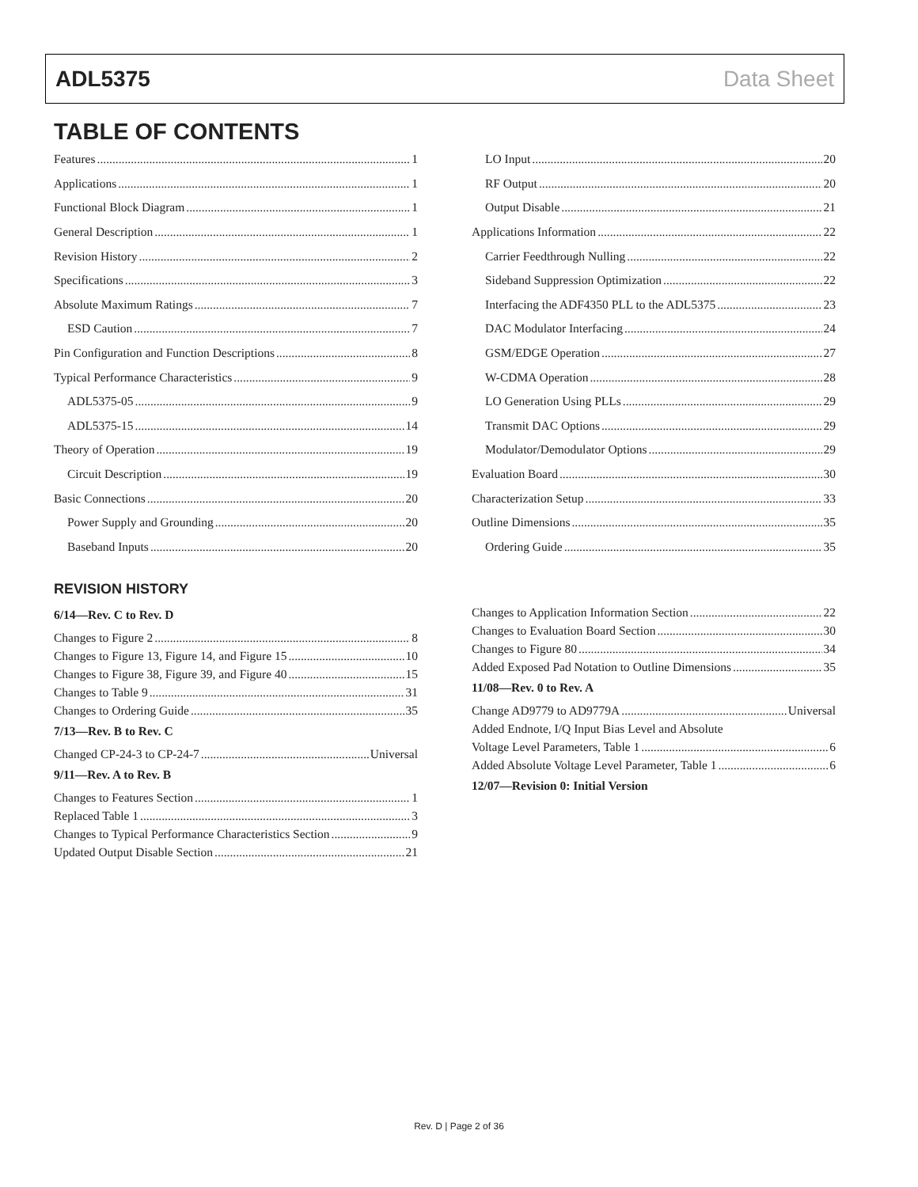ADL5375 Data Sheet
TABLE OF CONTENTS
Features 1
Applications 1
Functional Block Diagram 1
General Description 1
Revision History 2
Specifications 3
Absolute Maximum Ratings 7
ESD Caution 7
Pin Configuration and Function Descriptions 8
Typical Performance Characteristics 9
ADL5375-05 9
ADL5375-15 14
Theory of Operation 19
Circuit Description 19
Basic Connections 20
Power Supply and Grounding 20
Baseband Inputs 20
LO Input 20
RF Output 20
Output Disable 21
Applications Information 22
Carrier Feedthrough Nulling 22
Sideband Suppression Optimization 22
Interfacing the ADF4350 PLL to the ADL5375 23
DAC Modulator Interfacing 24
GSM/EDGE Operation 27
W-CDMA Operation 28
LO Generation Using PLLs 29
Transmit DAC Options 29
Modulator/Demodulator Options 29
Evaluation Board 30
Characterization Setup 33
Outline Dimensions 35
Ordering Guide 35
REVISION HISTORY
6/14—Rev. C to Rev. D
Changes to Figure 2 8
Changes to Figure 13, Figure 14, and Figure 15 10
Changes to Figure 38, Figure 39, and Figure 40 15
Changes to Table 9 31
Changes to Ordering Guide 35
7/13—Rev. B to Rev. C
Changed CP-24-3 to CP-24-7 Universal
9/11—Rev. A to Rev. B
Changes to Features Section 1
Replaced Table 1 3
Changes to Typical Performance Characteristics Section 9
Updated Output Disable Section 21
Changes to Application Information Section 22
Changes to Evaluation Board Section 30
Changes to Figure 80 34
Added Exposed Pad Notation to Outline Dimensions 35
11/08—Rev. 0 to Rev. A
Change AD9779 to AD9779A Universal
Added Endnote, I/Q Input Bias Level and Absolute
Voltage Level Parameters, Table 1 6
Added Absolute Voltage Level Parameter, Table 1 6
12/07—Revision 0: Initial Version
Rev. D | Page 2 of 36